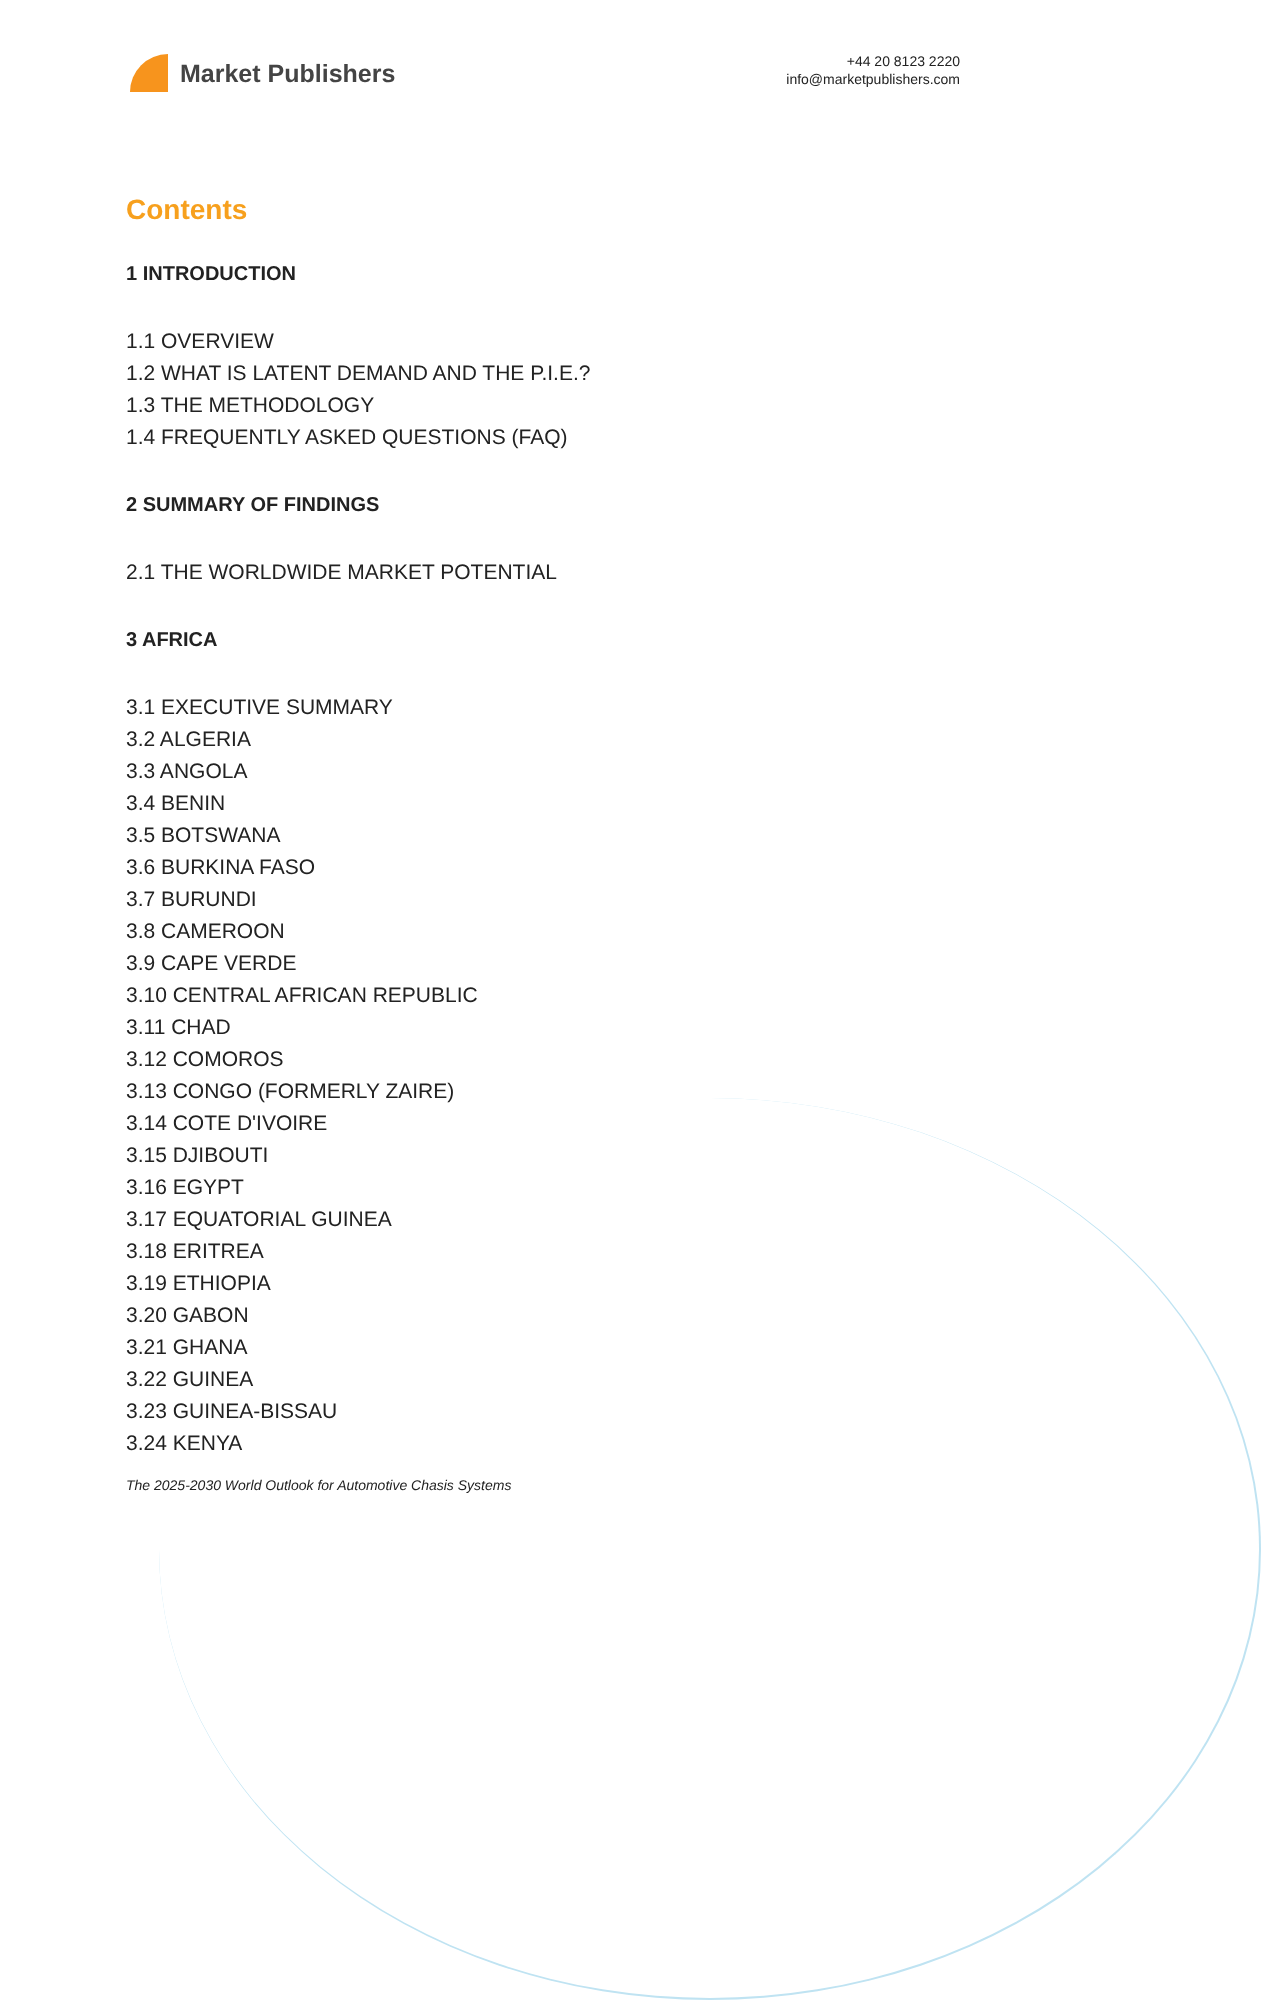Market Publishers
+44 20 8123 2220
info@marketpublishers.com
Contents
1 INTRODUCTION
1.1 OVERVIEW
1.2 WHAT IS LATENT DEMAND AND THE P.I.E.?
1.3 THE METHODOLOGY
1.4 FREQUENTLY ASKED QUESTIONS (FAQ)
2 SUMMARY OF FINDINGS
2.1 THE WORLDWIDE MARKET POTENTIAL
3 AFRICA
3.1 EXECUTIVE SUMMARY
3.2 ALGERIA
3.3 ANGOLA
3.4 BENIN
3.5 BOTSWANA
3.6 BURKINA FASO
3.7 BURUNDI
3.8 CAMEROON
3.9 CAPE VERDE
3.10 CENTRAL AFRICAN REPUBLIC
3.11 CHAD
3.12 COMOROS
3.13 CONGO (FORMERLY ZAIRE)
3.14 COTE D'IVOIRE
3.15 DJIBOUTI
3.16 EGYPT
3.17 EQUATORIAL GUINEA
3.18 ERITREA
3.19 ETHIOPIA
3.20 GABON
3.21 GHANA
3.22 GUINEA
3.23 GUINEA-BISSAU
3.24 KENYA
The 2025-2030 World Outlook for Automotive Chasis Systems